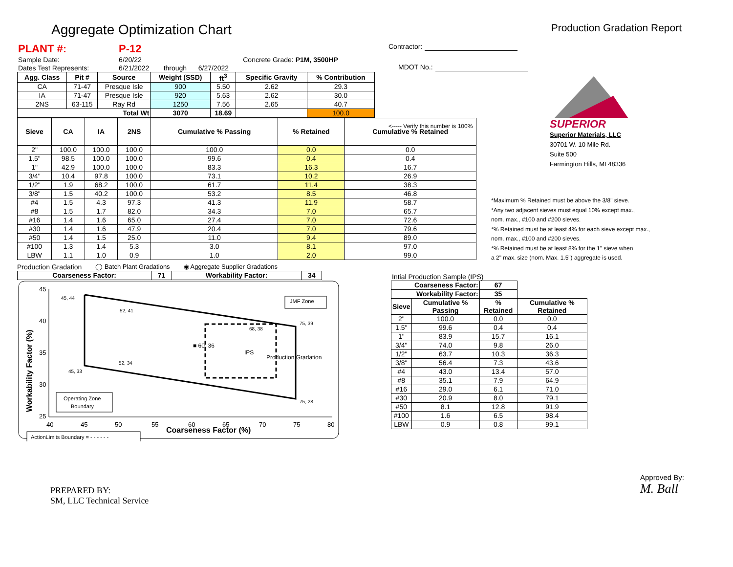Aggregate Optimization Chart
Production Gradation Report
| PLANT #: | P-12 | | | | |
| Sample Date: | 6/20/22 | | | Concrete Grade: P1M, 3500HP | |
| Dates Test Represents: | 6/21/2022 | through | 6/27/2022 | | |
| Agg. Class | Pit # | Source | Weight (SSD) | ft<sup>3</sup> | Specific Gravity | % Contribution |
| --- | --- | --- | --- | --- | --- | --- |
| CA | 71-47 | Presque Isle | 900 | 5.50 | 2.62 | 29.3 |
| IA | 71-47 | Presque Isle | 920 | 5.63 | 2.62 | 30.0 |
| 2NS | 63-115 | Ray Rd | 1250 | 7.56 | 2.65 | 40.7 |
| Total Wt | | | 3070 | 18.69 | | 100.0 |
| Sieve | CA | IA | 2NS | Cumulative % Passing | % Retained | Cumulative % Retained |
| --- | --- | --- | --- | --- | --- | --- |
| 2" | 100.0 | 100.0 | 100.0 | 100.0 | 0.0 | 0.0 |
| 1.5" | 98.5 | 100.0 | 100.0 | 99.6 | 0.4 | 0.4 |
| 1" | 42.9 | 100.0 | 100.0 | 83.3 | 16.3 | 16.7 |
| 3/4" | 10.4 | 97.8 | 100.0 | 73.1 | 10.2 | 26.9 |
| 1/2" | 1.9 | 68.2 | 100.0 | 61.7 | 11.4 | 38.3 |
| 3/8" | 1.5 | 40.2 | 100.0 | 53.2 | 8.5 | 46.8 |
| #4 | 1.5 | 4.3 | 97.3 | 41.3 | 11.9 | 58.7 |
| #8 | 1.5 | 1.7 | 82.0 | 34.3 | 7.0 | 65.7 |
| #16 | 1.4 | 1.6 | 65.0 | 27.4 | 7.0 | 72.6 |
| #30 | 1.4 | 1.6 | 47.9 | 20.4 | 7.0 | 79.6 |
| #50 | 1.4 | 1.5 | 25.0 | 11.0 | 9.4 | 89.0 |
| #100 | 1.3 | 1.4 | 5.3 | 3.0 | 8.1 | 97.0 |
| LBW | 1.1 | 1.0 | 0.9 | 1.0 | 2.0 | 99.0 |
Production Gradation ◯ Batch Plant Gradations ◉ Aggregate Supplier Gradations
| Coarseness Factor: | 71 | Workability Factor: | 34 |
| --- | --- | --- | --- |
45
40
35
30
25
40
45
50
55
60
65
70
75
80
Coarseness Factor (%)
Workability Factor (%)
45, 44
52, 41
75, 39
68, 38
■ 60, 36
IPS
Production Gradation
52, 34
45, 33
75, 28
JMF Zone
Operating Zone
Boundary
ActionLimits Boundary = - - - - - -
Contractor:
MDOT No.:
<----- Verify this number is 100%
SUPERIOR
Superior Materials, LLC
30701 W. 10 Mile Rd.
Suite 500
Farmington Hills, MI 48336
*Maximum % Retained must be above the 3/8" sieve.
*Any two adjacent sieves must equal 10% except max.,
nom. max., #100 and #200 sieves.
*% Retained must be at least 4% for each sieve except max.,
nom. max., #100 and #200 sieves.
*% Retained must be at least 8% for the 1" sieve when
a 2" max. size (nom. Max. 1.5") aggregate is used.
Intial Production Sample (IPS)
| Coarseness Factor: | | 67 | |
| Workability Factor: | | 35 | |
| Sieve | Cumulative % Passing | % Retained | Cumulative % Retained |
| 2" | 100.0 | 0.0 | 0.0 |
| 1.5" | 99.6 | 0.4 | 0.4 |
| 1" | 83.9 | 15.7 | 16.1 |
| 3/4" | 74.0 | 9.8 | 26.0 |
| 1/2" | 63.7 | 10.3 | 36.3 |
| 3/8" | 56.4 | 7.3 | 43.6 |
| #4 | 43.0 | 13.4 | 57.0 |
| #8 | 35.1 | 7.9 | 64.9 |
| #16 | 29.0 | 6.1 | 71.0 |
| #30 | 20.9 | 8.0 | 79.1 |
| #50 | 8.1 | 12.8 | 91.9 |
| #100 | 1.6 | 6.5 | 98.4 |
| LBW | 0.9 | 0.8 | 99.1 |
PREPARED BY:
SM, LLC Technical Service
Approved By:
M. Ball